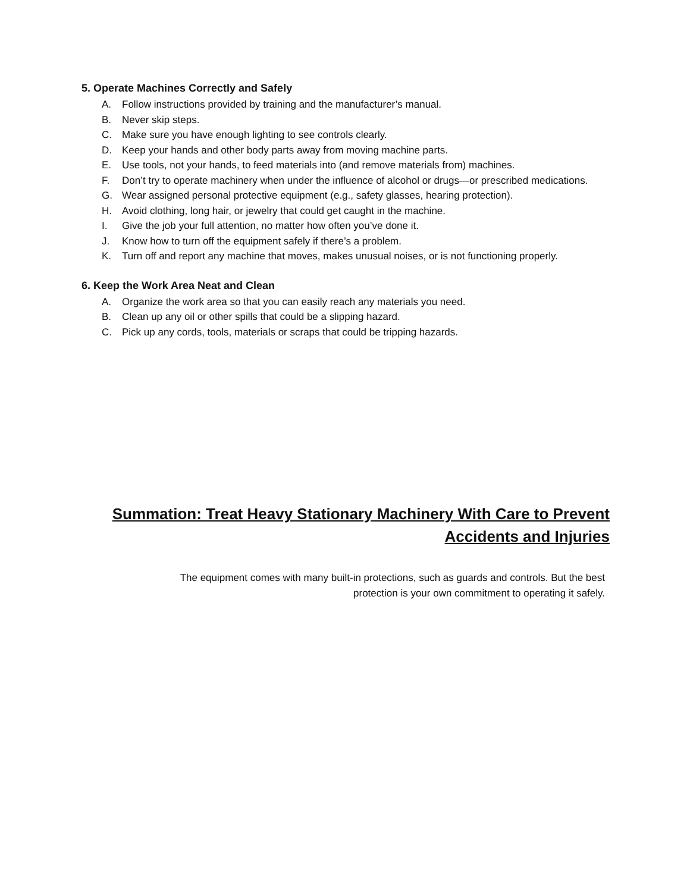5. Operate Machines Correctly and Safely
A. Follow instructions provided by training and the manufacturer’s manual.
B. Never skip steps.
C. Make sure you have enough lighting to see controls clearly.
D. Keep your hands and other body parts away from moving machine parts.
E. Use tools, not your hands, to feed materials into (and remove materials from) machines.
F. Don’t try to operate machinery when under the influence of alcohol or drugs—or prescribed medications.
G. Wear assigned personal protective equipment (e.g., safety glasses, hearing protection).
H. Avoid clothing, long hair, or jewelry that could get caught in the machine.
I. Give the job your full attention, no matter how often you’ve done it.
J. Know how to turn off the equipment safely if there’s a problem.
K. Turn off and report any machine that moves, makes unusual noises, or is not functioning properly.
6. Keep the Work Area Neat and Clean
A. Organize the work area so that you can easily reach any materials you need.
B. Clean up any oil or other spills that could be a slipping hazard.
C. Pick up any cords, tools, materials or scraps that could be tripping hazards.
Summation: Treat Heavy Stationary Machinery With Care to Prevent Accidents and Injuries
The equipment comes with many built-in protections, such as guards and controls. But the best
protection is your own commitment to operating it safely.